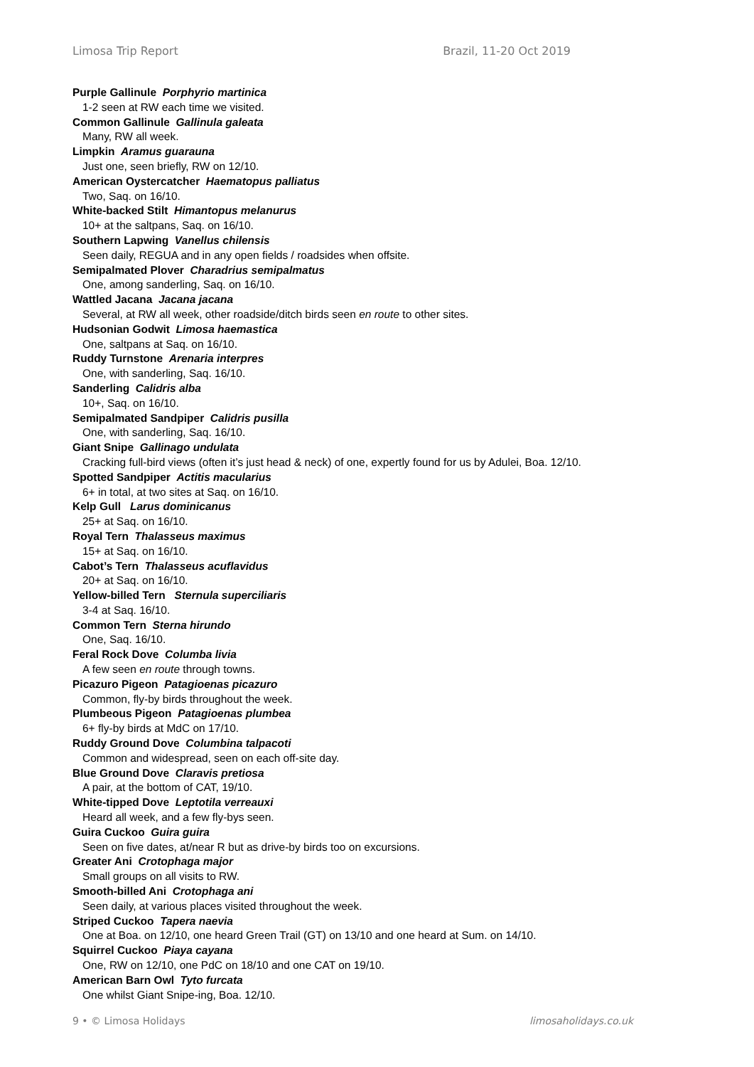Limosa Trip Report Brazil, 11-20 Oct 2019
Purple Gallinule Porphyrio martinica
1-2 seen at RW each time we visited.
Common Gallinule Gallinula galeata
Many, RW all week.
Limpkin Aramus guarauna
Just one, seen briefly, RW on 12/10.
American Oystercatcher Haematopus palliatus
Two, Saq. on 16/10.
White-backed Stilt Himantopus melanurus
10+ at the saltpans, Saq. on 16/10.
Southern Lapwing Vanellus chilensis
Seen daily, REGUA and in any open fields / roadsides when offsite.
Semipalmated Plover Charadrius semipalmatus
One, among sanderling, Saq. on 16/10.
Wattled Jacana Jacana jacana
Several, at RW all week, other roadside/ditch birds seen en route to other sites.
Hudsonian Godwit Limosa haemastica
One, saltpans at Saq. on 16/10.
Ruddy Turnstone Arenaria interpres
One, with sanderling, Saq. 16/10.
Sanderling Calidris alba
10+, Saq. on 16/10.
Semipalmated Sandpiper Calidris pusilla
One, with sanderling, Saq. 16/10.
Giant Snipe Gallinago undulata
Cracking full-bird views (often it’s just head & neck) of one, expertly found for us by Adulei, Boa. 12/10.
Spotted Sandpiper Actitis macularius
6+ in total, at two sites at Saq. on 16/10.
Kelp Gull Larus dominicanus
25+ at Saq. on 16/10.
Royal Tern Thalasseus maximus
15+ at Saq. on 16/10.
Cabot’s Tern Thalasseus acuflavidus
20+ at Saq. on 16/10.
Yellow-billed Tern Sternula superciliaris
3-4 at Saq. 16/10.
Common Tern Sterna hirundo
One, Saq. 16/10.
Feral Rock Dove Columba livia
A few seen en route through towns.
Picazuro Pigeon Patagioenas picazuro
Common, fly-by birds throughout the week.
Plumbeous Pigeon Patagioenas plumbea
6+ fly-by birds at MdC on 17/10.
Ruddy Ground Dove Columbina talpacoti
Common and widespread, seen on each off-site day.
Blue Ground Dove Claravis pretiosa
A pair, at the bottom of CAT, 19/10.
White-tipped Dove Leptotila verreauxi
Heard all week, and a few fly-bys seen.
Guira Cuckoo Guira guira
Seen on five dates, at/near R but as drive-by birds too on excursions.
Greater Ani Crotophaga major
Small groups on all visits to RW.
Smooth-billed Ani Crotophaga ani
Seen daily, at various places visited throughout the week.
Striped Cuckoo Tapera naevia
One at Boa. on 12/10, one heard Green Trail (GT) on 13/10 and one heard at Sum. on 14/10.
Squirrel Cuckoo Piaya cayana
One, RW on 12/10, one PdC on 18/10 and one CAT on 19/10.
American Barn Owl Tyto furcata
One whilst Giant Snipe-ing, Boa. 12/10.
9 • © Limosa Holidays limosaholidays.co.uk